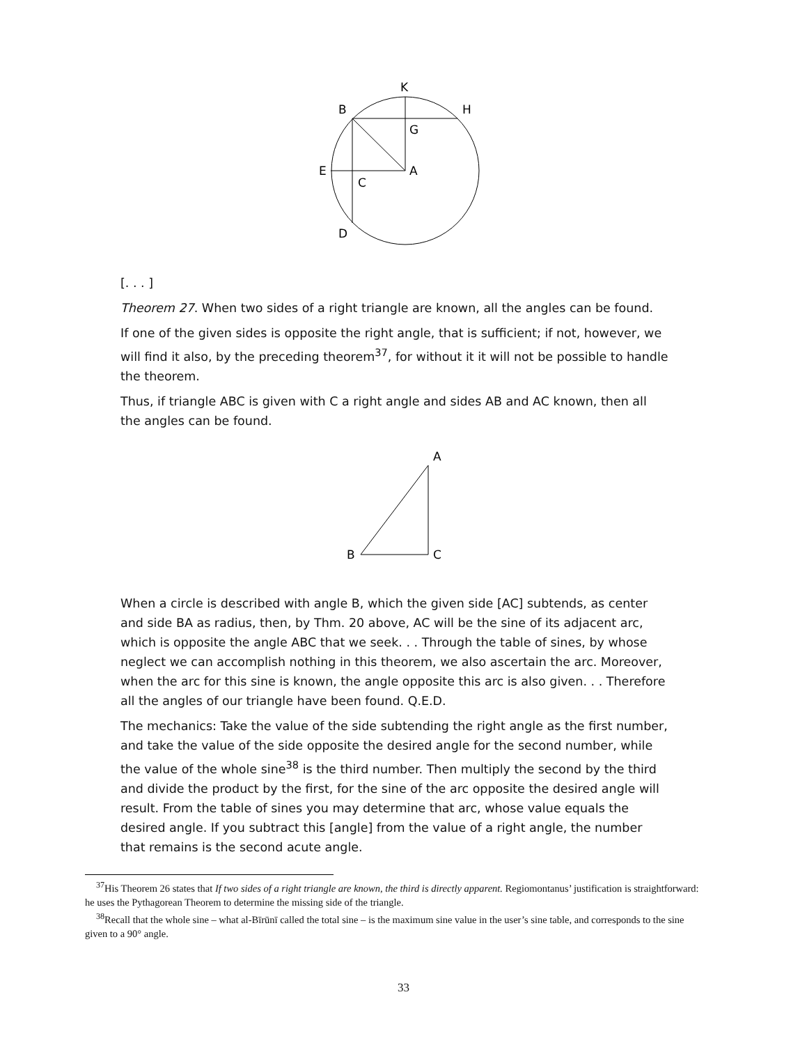K
B
H
G
E
A
C
D
A
B
C
[. . . ]
Theorem 27. When two sides of a right triangle are known, all the angles can be found.
If one of the given sides is opposite the right angle, that is sufficient; if not, however, we will find it also, by the preceding theorem<sup>37</sup>, for without it it will not be possible to handle the theorem.
Thus, if triangle ABC is given with C a right angle and sides AB and AC known, then all the angles can be found.
When a circle is described with angle B, which the given side [AC] subtends, as center and side BA as radius, then, by Thm. 20 above, AC will be the sine of its adjacent arc, which is opposite the angle ABC that we seek. . . Through the table of sines, by whose neglect we can accomplish nothing in this theorem, we also ascertain the arc. Moreover, when the arc for this sine is known, the angle opposite this arc is also given. . . Therefore all the angles of our triangle have been found. Q.E.D.
The mechanics: Take the value of the side subtending the right angle as the first number, and take the value of the side opposite the desired angle for the second number, while the value of the whole sine<sup>38</sup> is the third number. Then multiply the second by the third and divide the product by the first, for the sine of the arc opposite the desired angle will result. From the table of sines you may determine that arc, whose value equals the desired angle. If you subtract this [angle] from the value of a right angle, the number that remains is the second acute angle.
<sup>37</sup> His Theorem 26 states that If two sides of a right triangle are known, the third is directly apparent. Regiomontanus’ justification is straightforward: he uses the Pythagorean Theorem to determine the missing side of the triangle.
<sup>38</sup> Recall that the whole sine – what al-Bīrūnī called the total sine – is the maximum sine value in the user’s sine table, and corresponds to the sine given to a 90° angle.
33